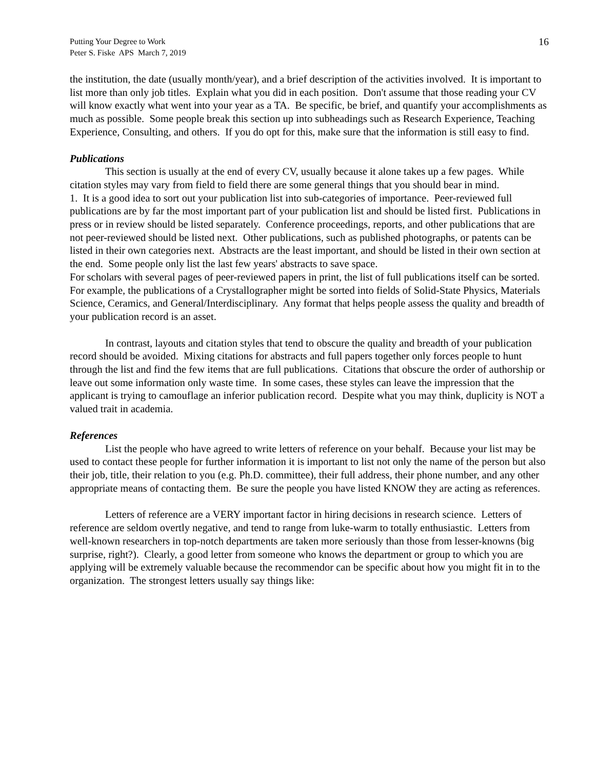Putting Your Degree to Work
Peter S. Fiske APS March 7, 2019
16
the institution, the date (usually month/year), and a brief description of the activities involved. It is important to list more than only job titles. Explain what you did in each position. Don't assume that those reading your CV will know exactly what went into your year as a TA. Be specific, be brief, and quantify your accomplishments as much as possible. Some people break this section up into subheadings such as Research Experience, Teaching Experience, Consulting, and others. If you do opt for this, make sure that the information is still easy to find.
Publications
This section is usually at the end of every CV, usually because it alone takes up a few pages. While citation styles may vary from field to field there are some general things that you should bear in mind.
1. It is a good idea to sort out your publication list into sub-categories of importance. Peer-reviewed full publications are by far the most important part of your publication list and should be listed first. Publications in press or in review should be listed separately. Conference proceedings, reports, and other publications that are not peer-reviewed should be listed next. Other publications, such as published photographs, or patents can be listed in their own categories next. Abstracts are the least important, and should be listed in their own section at the end. Some people only list the last few years' abstracts to save space.
For scholars with several pages of peer-reviewed papers in print, the list of full publications itself can be sorted. For example, the publications of a Crystallographer might be sorted into fields of Solid-State Physics, Materials Science, Ceramics, and General/Interdisciplinary. Any format that helps people assess the quality and breadth of your publication record is an asset.
In contrast, layouts and citation styles that tend to obscure the quality and breadth of your publication record should be avoided. Mixing citations for abstracts and full papers together only forces people to hunt through the list and find the few items that are full publications. Citations that obscure the order of authorship or leave out some information only waste time. In some cases, these styles can leave the impression that the applicant is trying to camouflage an inferior publication record. Despite what you may think, duplicity is NOT a valued trait in academia.
References
List the people who have agreed to write letters of reference on your behalf. Because your list may be used to contact these people for further information it is important to list not only the name of the person but also their job, title, their relation to you (e.g. Ph.D. committee), their full address, their phone number, and any other appropriate means of contacting them. Be sure the people you have listed KNOW they are acting as references.
Letters of reference are a VERY important factor in hiring decisions in research science. Letters of reference are seldom overtly negative, and tend to range from luke-warm to totally enthusiastic. Letters from well-known researchers in top-notch departments are taken more seriously than those from lesser-knowns (big surprise, right?). Clearly, a good letter from someone who knows the department or group to which you are applying will be extremely valuable because the recommendor can be specific about how you might fit in to the organization. The strongest letters usually say things like: